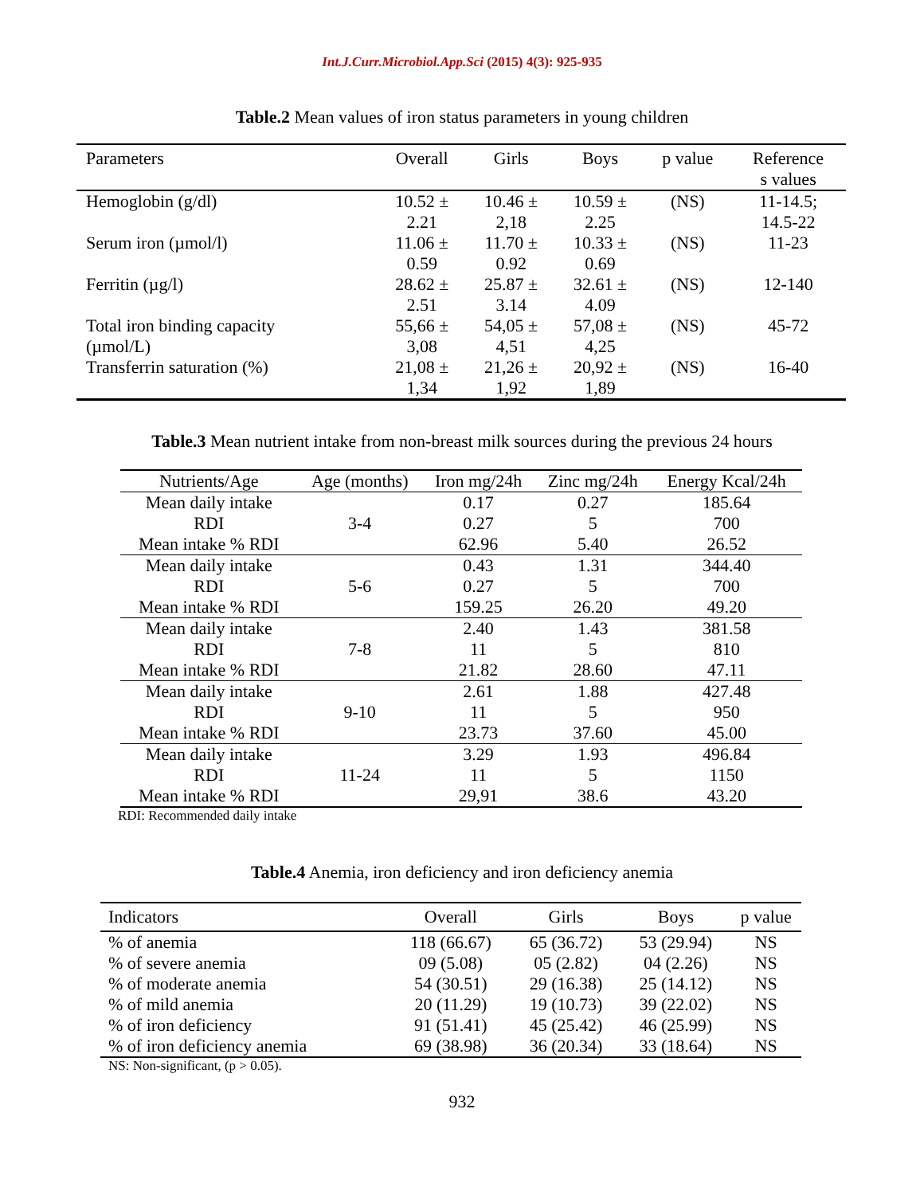Int.J.Curr.Microbiol.App.Sci (2015) 4(3): 925-935
Table.2 Mean values of iron status parameters in young children
| Parameters | Overall | Girls | Boys | p value | Reference s values |
| --- | --- | --- | --- | --- | --- |
| Hemoglobin (g/dl) | 10.52 ± 2.21 | 10.46 ± 2,18 | 10.59 ± 2.25 | (NS) | 11-14.5; 14.5-22 |
| Serum iron (µmol/l) | 11.06 ± 0.59 | 11.70 ± 0.92 | 10.33 ± 0.69 | (NS) | 11-23 |
| Ferritin (µg/l) | 28.62 ± 2.51 | 25.87 ± 3.14 | 32.61 ± 4.09 | (NS) | 12-140 |
| Total iron binding capacity (µmol/L) | 55,66 ± 3,08 | 54,05 ± 4,51 | 57,08 ± 4,25 | (NS) | 45-72 |
| Transferrin saturation (%) | 21,08 ± 1,34 | 21,26 ± 1,92 | 20,92 ± 1,89 | (NS) | 16-40 |
Table.3 Mean nutrient intake from non-breast milk sources during the previous 24 hours
| Nutrients/Age | Age (months) | Iron mg/24h | Zinc mg/24h | Energy Kcal/24h |
| --- | --- | --- | --- | --- |
| Mean daily intake | 3-4 | 0.17 | 0.27 | 185.64 |
| RDI | | 0.27 | 5 | 700 |
| Mean intake % RDI | | 62.96 | 5.40 | 26.52 |
| Mean daily intake | 5-6 | 0.43 | 1.31 | 344.40 |
| RDI | | 0.27 | 5 | 700 |
| Mean intake % RDI | | 159.25 | 26.20 | 49.20 |
| Mean daily intake | 7-8 | 2.40 | 1.43 | 381.58 |
| RDI | | 11 | 5 | 810 |
| Mean intake % RDI | | 21.82 | 28.60 | 47.11 |
| Mean daily intake | 9-10 | 2.61 | 1.88 | 427.48 |
| RDI | | 11 | 5 | 950 |
| Mean intake % RDI | | 23.73 | 37.60 | 45.00 |
| Mean daily intake | 11-24 | 3.29 | 1.93 | 496.84 |
| RDI | | 11 | 5 | 1150 |
| Mean intake % RDI | | 29,91 | 38.6 | 43.20 |
RDI: Recommended daily intake
Table.4 Anemia, iron deficiency and iron deficiency anemia
| Indicators | Overall | Girls | Boys | p value |
| --- | --- | --- | --- | --- |
| % of anemia | 118 (66.67) | 65 (36.72) | 53 (29.94) | NS |
| % of severe anemia | 09 (5.08) | 05 (2.82) | 04 (2.26) | NS |
| % of moderate anemia | 54 (30.51) | 29 (16.38) | 25 (14.12) | NS |
| % of mild anemia | 20 (11.29) | 19 (10.73) | 39 (22.02) | NS |
| % of iron deficiency | 91 (51.41) | 45 (25.42) | 46 (25.99) | NS |
| % of iron deficiency anemia | 69 (38.98) | 36 (20.34) | 33 (18.64) | NS |
NS: Non-significant, (p > 0.05).
932